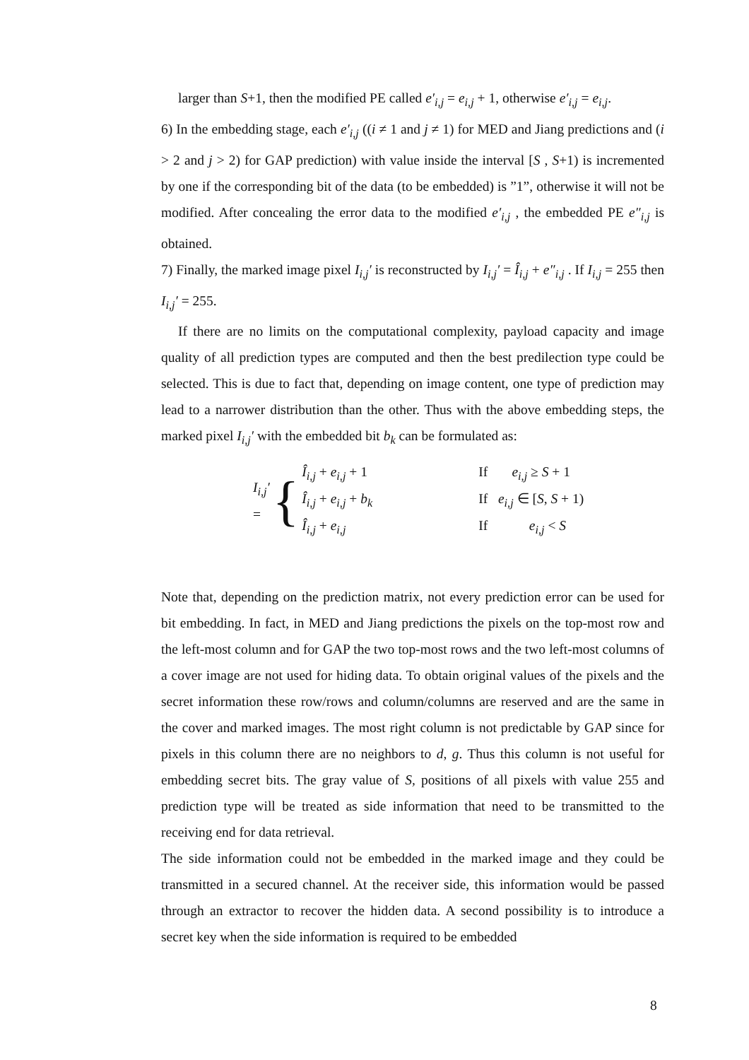larger than S+1, then the modified PE called e′<sub>i,j</sub> = e<sub>i,j</sub> + 1, otherwise e′<sub>i,j</sub> = e<sub>i,j</sub>.
6) In the embedding stage, each e′<sub>i,j</sub> ((i ≠ 1 and j ≠ 1) for MED and Jiang predictions and (i > 2 and j > 2) for GAP prediction) with value inside the interval [S , S+1) is incremented by one if the corresponding bit of the data (to be embedded) is ”1”, otherwise it will not be modified. After concealing the error data to the modified e′<sub>i,j</sub> , the embedded PE e″<sub>i,j</sub> is obtained.
7) Finally, the marked image pixel I<sub>i,j</sub>′ is reconstructed by I<sub>i,j</sub>′ = Î<sub>i,j</sub> + e″<sub>i,j</sub> . If I<sub>i,j</sub> = 255 then I<sub>i,j</sub>′ = 255.
If there are no limits on the computational complexity, payload capacity and image quality of all prediction types are computed and then the best predilection type could be selected. This is due to fact that, depending on image content, one type of prediction may lead to a narrower distribution than the other. Thus with the above embedding steps, the marked pixel I<sub>i,j</sub>′ with the embedded bit b<sub>k</sub> can be formulated as:
I<sub>i,j</sub>′ = {
Î<sub>i,j</sub> + e<sub>i,j</sub> + 1 If e<sub>i,j</sub> ≥ S + 1
Î<sub>i,j</sub> + e<sub>i,j</sub> + b<sub>k</sub> If e<sub>i,j</sub> ∈ [S, S + 1)
Î<sub>i,j</sub> + e<sub>i,j</sub> If e<sub>i,j</sub> < S
Note that, depending on the prediction matrix, not every prediction error can be used for bit embedding. In fact, in MED and Jiang predictions the pixels on the top-most row and the left-most column and for GAP the two top-most rows and the two left-most columns of a cover image are not used for hiding data. To obtain original values of the pixels and the secret information these row/rows and column/columns are reserved and are the same in the cover and marked images. The most right column is not predictable by GAP since for pixels in this column there are no neighbors to d, g. Thus this column is not useful for embedding secret bits. The gray value of S, positions of all pixels with value 255 and prediction type will be treated as side information that need to be transmitted to the receiving end for data retrieval.
The side information could not be embedded in the marked image and they could be transmitted in a secured channel. At the receiver side, this information would be passed through an extractor to recover the hidden data. A second possibility is to introduce a secret key when the side information is required to be embedded
8